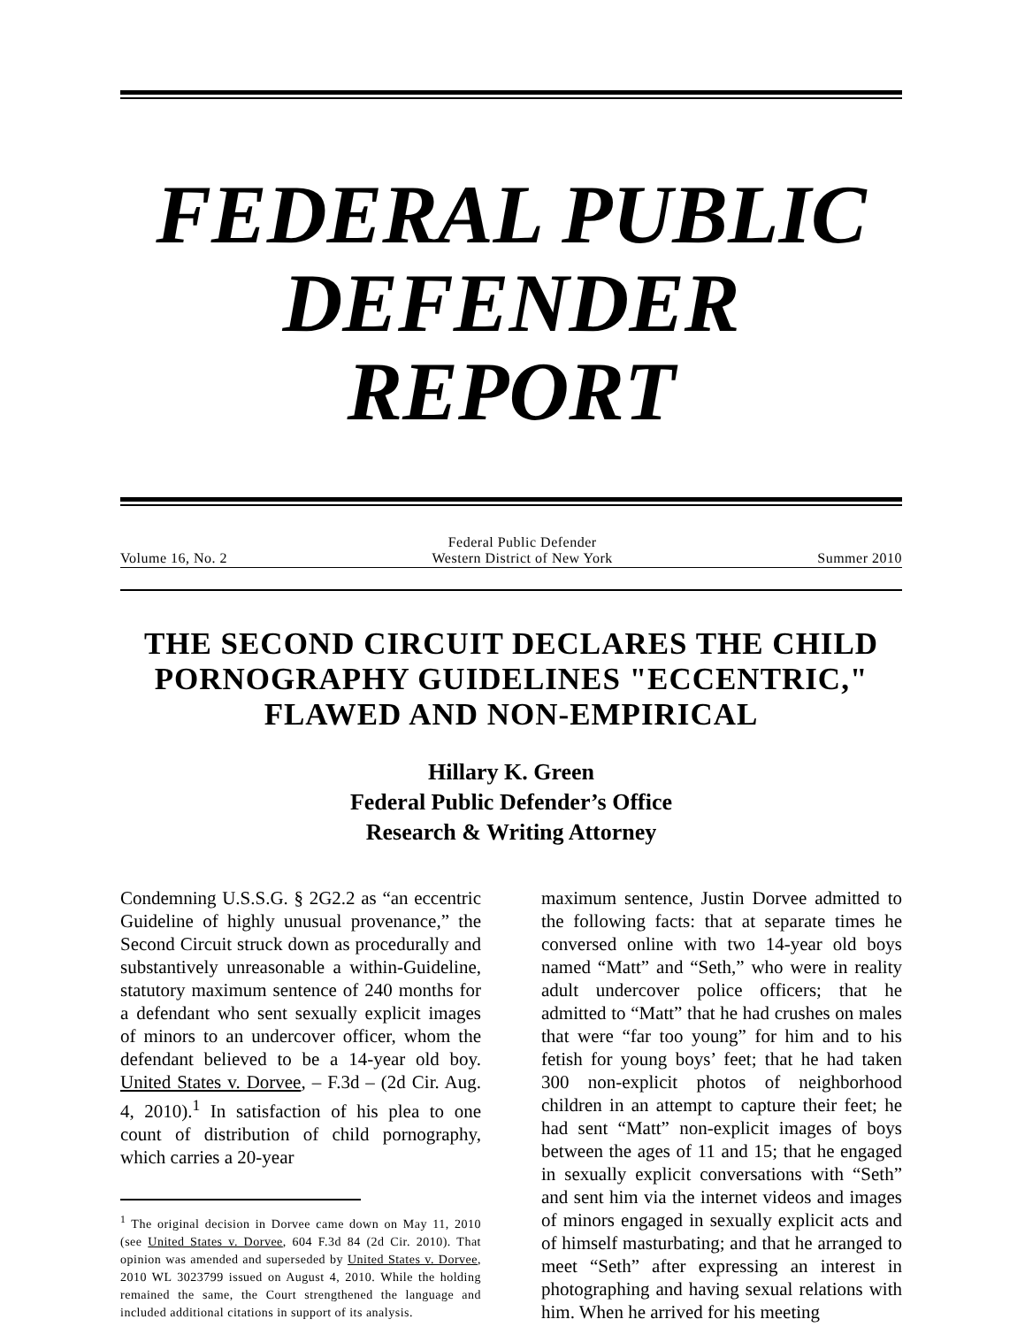FEDERAL PUBLIC DEFENDER REPORT
Volume 16, No. 2 Federal Public Defender
Western District of New York Summer 2010
THE SECOND CIRCUIT DECLARES THE CHILD PORNOGRAPHY GUIDELINES "ECCENTRIC," FLAWED AND NON-EMPIRICAL
Hillary K. Green
Federal Public Defender’s Office
Research & Writing Attorney
Condemning U.S.S.G. § 2G2.2 as “an eccentric Guideline of highly unusual provenance,” the Second Circuit struck down as procedurally and substantively unreasonable a within-Guideline, statutory maximum sentence of 240 months for a defendant who sent sexually explicit images of minors to an undercover officer, whom the defendant believed to be a 14-year old boy. United States v. Dorvee, – F.3d – (2d Cir. Aug. 4, 2010).<sup>1</sup> In satisfaction of his plea to one count of distribution of child pornography, which carries a 20-year
<sup>1</sup> The original decision in Dorvee came down on May 11, 2010 (see United States v. Dorvee, 604 F.3d 84 (2d Cir. 2010). That opinion was amended and superseded by United States v. Dorvee, 2010 WL 3023799 issued on August 4, 2010. While the holding remained the same, the Court strengthened the language and included additional citations in support of its analysis.
maximum sentence, Justin Dorvee admitted to the following facts: that at separate times he conversed online with two 14-year old boys named “Matt” and “Seth,” who were in reality adult undercover police officers; that he admitted to “Matt” that he had crushes on males that were “far too young” for him and to his fetish for young boys’ feet; that he had taken 300 non-explicit photos of neighborhood children in an attempt to capture their feet; he had sent “Matt” non-explicit images of boys between the ages of 11 and 15; that he engaged in sexually explicit conversations with “Seth” and sent him via the internet videos and images of minors engaged in sexually explicit acts and of himself masturbating; and that he arranged to meet “Seth” after expressing an interest in photographing and having sexual relations with him. When he arrived for his meeting